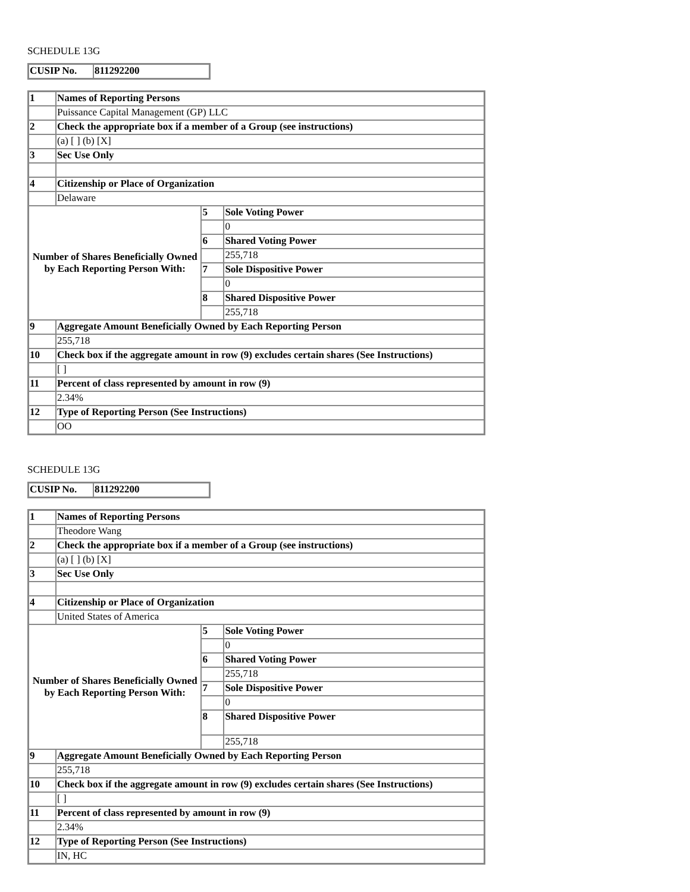SCHEDULE 13G
| CUSIP No. | 811292200 |
| 1 | Names of Reporting Persons | | |
| | Puissance Capital Management (GP) LLC | | |
| 2 | Check the appropriate box if a member of a Group (see instructions) | | |
| | (a) [ ] (b) [X] | | |
| 3 | Sec Use Only | | |
| 4 | Citizenship or Place of Organization | | |
| | Delaware | | |
| Number of Shares Beneficially Owned by Each Reporting Person With: | | 5 | Sole Voting Power |
| | | | 0 |
| | | 6 | Shared Voting Power |
| | | | 255,718 |
| | | 7 | Sole Dispositive Power |
| | | | 0 |
| | | 8 | Shared Dispositive Power |
| | | | 255,718 |
| 9 | Aggregate Amount Beneficially Owned by Each Reporting Person | | |
| | 255,718 | | |
| 10 | Check box if the aggregate amount in row (9) excludes certain shares (See Instructions) | | |
| | [ ] | | |
| 11 | Percent of class represented by amount in row (9) | | |
| | 2.34% | | |
| 12 | Type of Reporting Person (See Instructions) | | |
| | OO | | |
SCHEDULE 13G
| CUSIP No. | 811292200 |
| 1 | Names of Reporting Persons | | |
| | Theodore Wang | | |
| 2 | Check the appropriate box if a member of a Group (see instructions) | | |
| | (a) [ ] (b) [X] | | |
| 3 | Sec Use Only | | |
| 4 | Citizenship or Place of Organization | | |
| | United States of America | | |
| Number of Shares Beneficially Owned by Each Reporting Person With: | | 5 | Sole Voting Power |
| | | | 0 |
| | | 6 | Shared Voting Power |
| | | | 255,718 |
| | | 7 | Sole Dispositive Power |
| | | | 0 |
| | | 8 | Shared Dispositive Power |
| | | | 255,718 |
| 9 | Aggregate Amount Beneficially Owned by Each Reporting Person | | |
| | 255,718 | | |
| 10 | Check box if the aggregate amount in row (9) excludes certain shares (See Instructions) | | |
| | [ ] | | |
| 11 | Percent of class represented by amount in row (9) | | |
| | 2.34% | | |
| 12 | Type of Reporting Person (See Instructions) | | |
| | IN, HC | | |